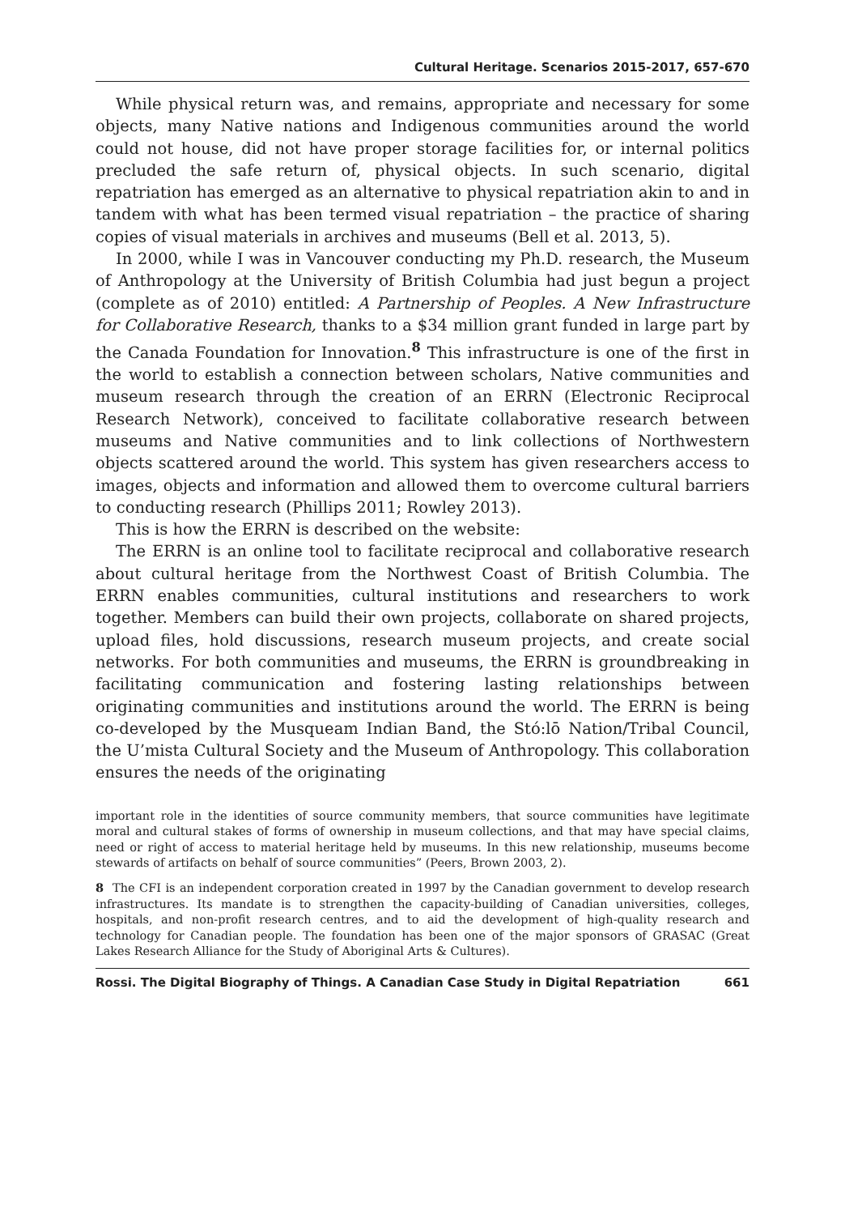Cultural Heritage. Scenarios 2015-2017, 657-670
While physical return was, and remains, appropriate and necessary for some objects, many Native nations and Indigenous communities around the world could not house, did not have proper storage facilities for, or internal politics precluded the safe return of, physical objects. In such scenario, digital repatriation has emerged as an alternative to physical repatriation akin to and in tandem with what has been termed visual repatriation – the practice of sharing copies of visual materials in archives and museums (Bell et al. 2013, 5).
In 2000, while I was in Vancouver conducting my Ph.D. research, the Museum of Anthropology at the University of British Columbia had just begun a project (complete as of 2010) entitled: A Partnership of Peoples. A New Infrastructure for Collaborative Research, thanks to a $34 million grant funded in large part by the Canada Foundation for Innovation.<sup>8</sup> This infrastructure is one of the first in the world to establish a connection between scholars, Native communities and museum research through the creation of an ERRN (Electronic Reciprocal Research Network), conceived to facilitate collaborative research between museums and Native communities and to link collections of Northwestern objects scattered around the world. This system has given researchers access to images, objects and information and allowed them to overcome cultural barriers to conducting research (Phillips 2011; Rowley 2013).
This is how the ERRN is described on the website:
The ERRN is an online tool to facilitate reciprocal and collaborative research about cultural heritage from the Northwest Coast of British Columbia. The ERRN enables communities, cultural institutions and researchers to work together. Members can build their own projects, collaborate on shared projects, upload files, hold discussions, research museum projects, and create social networks. For both communities and museums, the ERRN is groundbreaking in facilitating communication and fostering lasting relationships between originating communities and institutions around the world. The ERRN is being co-developed by the Musqueam Indian Band, the Stó:lō Nation/Tribal Council, the U’mista Cultural Society and the Museum of Anthropology. This collaboration ensures the needs of the originating
important role in the identities of source community members, that source communities have legitimate moral and cultural stakes of forms of ownership in museum collections, and that may have special claims, need or right of access to material heritage held by museums. In this new relationship, museums become stewards of artifacts on behalf of source communities” (Peers, Brown 2003, 2).
8 The CFI is an independent corporation created in 1997 by the Canadian government to develop research infrastructures. Its mandate is to strengthen the capacity-building of Canadian universities, colleges, hospitals, and non-profit research centres, and to aid the development of high-quality research and technology for Canadian people. The foundation has been one of the major sponsors of GRASAC (Great Lakes Research Alliance for the Study of Aboriginal Arts & Cultures).
Rossi. The Digital Biography of Things. A Canadian Case Study in Digital Repatriation 661